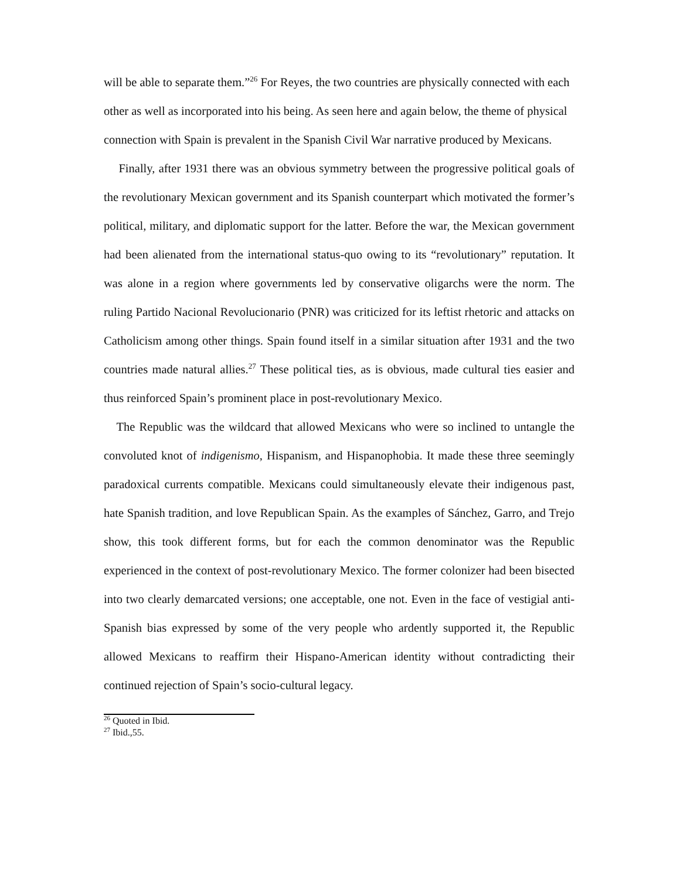will be able to separate them.”<sup>26</sup> For Reyes, the two countries are physically connected with each other as well as incorporated into his being. As seen here and again below, the theme of physical connection with Spain is prevalent in the Spanish Civil War narrative produced by Mexicans.
Finally, after 1931 there was an obvious symmetry between the progressive political goals of the revolutionary Mexican government and its Spanish counterpart which motivated the former’s political, military, and diplomatic support for the latter. Before the war, the Mexican government had been alienated from the international status-quo owing to its “revolutionary” reputation. It was alone in a region where governments led by conservative oligarchs were the norm. The ruling Partido Nacional Revolucionario (PNR) was criticized for its leftist rhetoric and attacks on Catholicism among other things. Spain found itself in a similar situation after 1931 and the two countries made natural allies.<sup>27</sup> These political ties, as is obvious, made cultural ties easier and thus reinforced Spain’s prominent place in post-revolutionary Mexico.
The Republic was the wildcard that allowed Mexicans who were so inclined to untangle the convoluted knot of indigenismo, Hispanism, and Hispanophobia. It made these three seemingly paradoxical currents compatible. Mexicans could simultaneously elevate their indigenous past, hate Spanish tradition, and love Republican Spain. As the examples of Sánchez, Garro, and Trejo show, this took different forms, but for each the common denominator was the Republic experienced in the context of post-revolutionary Mexico. The former colonizer had been bisected into two clearly demarcated versions; one acceptable, one not. Even in the face of vestigial anti-Spanish bias expressed by some of the very people who ardently supported it, the Republic allowed Mexicans to reaffirm their Hispano-American identity without contradicting their continued rejection of Spain’s socio-cultural legacy.
<sup>26</sup> Quoted in Ibid.
<sup>27</sup> Ibid.,55.